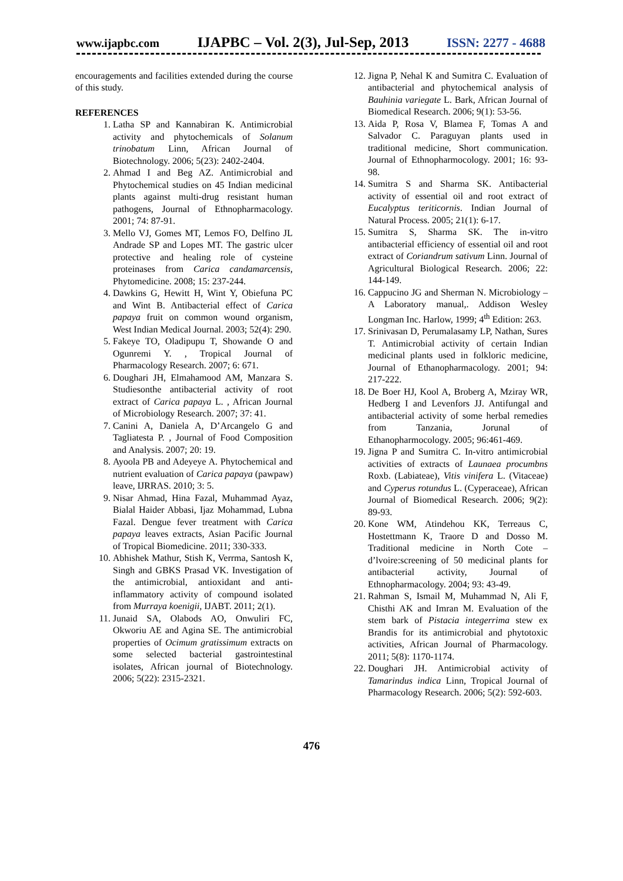www.ijapbc.com IJAPBC – Vol. 2(3), Jul-Sep, 2013 ISSN: 2277 - 4688
encouragements and facilities extended during the course of this study.
REFERENCES
1. Latha SP and Kannabiran K. Antimicrobial activity and phytochemicals of Solanum trinobatum Linn, African Journal of Biotechnology. 2006; 5(23): 2402-2404.
2. Ahmad I and Beg AZ. Antimicrobial and Phytochemical studies on 45 Indian medicinal plants against multi-drug resistant human pathogens, Journal of Ethnopharmacology. 2001; 74: 87-91.
3. Mello VJ, Gomes MT, Lemos FO, Delfino JL Andrade SP and Lopes MT. The gastric ulcer protective and healing role of cysteine proteinases from Carica candamarcensis, Phytomedicine. 2008; 15: 237-244.
4. Dawkins G, Hewitt H, Wint Y, Obiefuna PC and Wint B. Antibacterial effect of Carica papaya fruit on common wound organism, West Indian Medical Journal. 2003; 52(4): 290.
5. Fakeye TO, Oladipupu T, Showande O and Ogunremi Y. , Tropical Journal of Pharmacology Research. 2007; 6: 671.
6. Doughari JH, Elmahamood AM, Manzara S. Studiesonthe antibacterial activity of root extract of Carica papaya L. , African Journal of Microbiology Research. 2007; 37: 41.
7. Canini A, Daniela A, D’Arcangelo G and Tagliatesta P. , Journal of Food Composition and Analysis. 2007; 20: 19.
8. Ayoola PB and Adeyeye A. Phytochemical and nutrient evaluation of Carica papaya (pawpaw) leave, IJRRAS. 2010; 3: 5.
9. Nisar Ahmad, Hina Fazal, Muhammad Ayaz, Bialal Haider Abbasi, Ijaz Mohammad, Lubna Fazal. Dengue fever treatment with Carica papaya leaves extracts, Asian Pacific Journal of Tropical Biomedicine. 2011; 330-333.
10. Abhishek Mathur, Stish K, Verrma, Santosh K, Singh and GBKS Prasad VK. Investigation of the antimicrobial, antioxidant and anti-inflammatory activity of compound isolated from Murraya koenigii, IJABT. 2011; 2(1).
11. Junaid SA, Olabods AO, Onwuliri FC, Okworiu AE and Agina SE. The antimicrobial properties of Ocimum gratissimum extracts on some selected bacterial gastrointestinal isolates, African journal of Biotechnology. 2006; 5(22): 2315-2321.
12. Jigna P, Nehal K and Sumitra C. Evaluation of antibacterial and phytochemical analysis of Bauhinia variegate L. Bark, African Journal of Biomedical Research. 2006; 9(1): 53-56.
13. Aida P, Rosa V, Blamea F, Tomas A and Salvador C. Paraguyan plants used in traditional medicine, Short communication. Journal of Ethnopharmocology. 2001; 16: 93-98.
14. Sumitra S and Sharma SK. Antibacterial activity of essential oil and root extract of Eucalyptus teriticornis. Indian Journal of Natural Process. 2005; 21(1): 6-17.
15. Sumitra S, Sharma SK. The in-vitro antibacterial efficiency of essential oil and root extract of Coriandrum sativum Linn. Journal of Agricultural Biological Research. 2006; 22: 144-149.
16. Cappucino JG and Sherman N. Microbiology – A Laboratory manual,. Addison Wesley Longman Inc. Harlow, 1999; 4<sup>th</sup> Edition: 263.
17. Srinivasan D, Perumalasamy LP, Nathan, Sures T. Antimicrobial activity of certain Indian medicinal plants used in folkloric medicine, Journal of Ethanopharmacology. 2001; 94: 217-222.
18. De Boer HJ, Kool A, Broberg A, Mziray WR, Hedberg I and Levenfors JJ. Antifungal and antibacterial activity of some herbal remedies from Tanzania, Jorunal of Ethanopharmocology. 2005; 96:461-469.
19. Jigna P and Sumitra C. In-vitro antimicrobial activities of extracts of Launaea procumbns Roxb. (Labiateae), Vitis vinifera L. (Vitaceae) and Cyperus rotundus L. (Cyperaceae), African Journal of Biomedical Research. 2006; 9(2): 89-93.
20. Kone WM, Atindehou KK, Terreaus C, Hostettmann K, Traore D and Dosso M. Traditional medicine in North Cote – d’lvoire:screening of 50 medicinal plants for antibacterial activity, Journal of Ethnopharmacology. 2004; 93: 43-49.
21. Rahman S, Ismail M, Muhammad N, Ali F, Chisthi AK and Imran M. Evaluation of the stem bark of Pistacia integerrima stew ex Brandis for its antimicrobial and phytotoxic activities, African Journal of Pharmacology. 2011; 5(8): 1170-1174.
22. Doughari JH. Antimicrobial activity of Tamarindus indica Linn, Tropical Journal of Pharmacology Research. 2006; 5(2): 592-603.
476